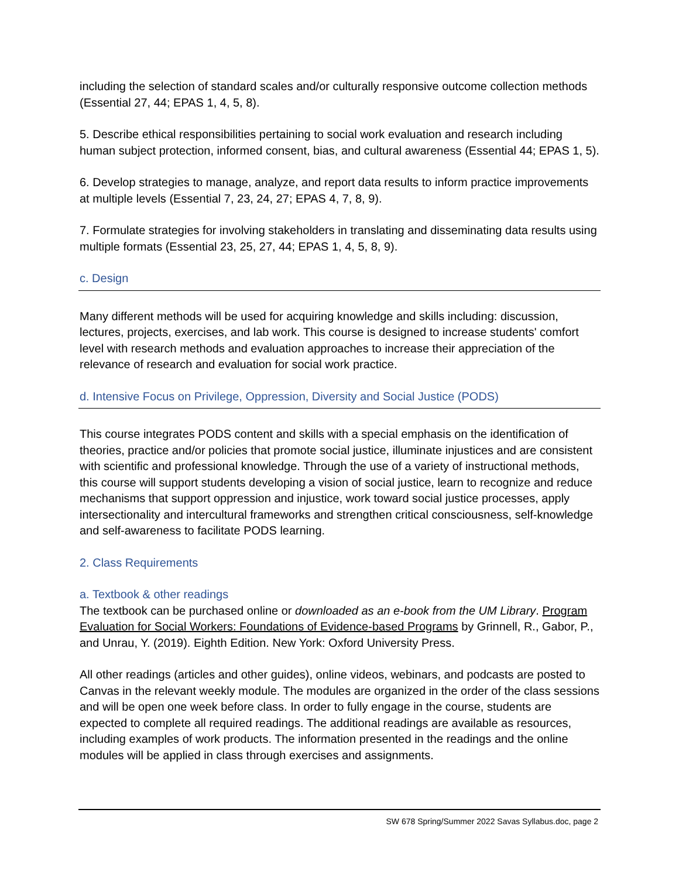including the selection of standard scales and/or culturally responsive outcome collection methods (Essential 27, 44; EPAS 1, 4, 5, 8).
5. Describe ethical responsibilities pertaining to social work evaluation and research including human subject protection, informed consent, bias, and cultural awareness (Essential 44; EPAS 1, 5).
6. Develop strategies to manage, analyze, and report data results to inform practice improvements at multiple levels (Essential 7, 23, 24, 27; EPAS 4, 7, 8, 9).
7. Formulate strategies for involving stakeholders in translating and disseminating data results using multiple formats (Essential 23, 25, 27, 44; EPAS 1, 4, 5, 8, 9).
c. Design
Many different methods will be used for acquiring knowledge and skills including: discussion, lectures, projects, exercises, and lab work. This course is designed to increase students' comfort level with research methods and evaluation approaches to increase their appreciation of the relevance of research and evaluation for social work practice.
d. Intensive Focus on Privilege, Oppression, Diversity and Social Justice (PODS)
This course integrates PODS content and skills with a special emphasis on the identification of theories, practice and/or policies that promote social justice, illuminate injustices and are consistent with scientific and professional knowledge. Through the use of a variety of instructional methods, this course will support students developing a vision of social justice, learn to recognize and reduce mechanisms that support oppression and injustice, work toward social justice processes, apply intersectionality and intercultural frameworks and strengthen critical consciousness, self-knowledge and self-awareness to facilitate PODS learning.
2. Class Requirements
a. Textbook & other readings
The textbook can be purchased online or downloaded as an e-book from the UM Library. Program Evaluation for Social Workers: Foundations of Evidence-based Programs by Grinnell, R., Gabor, P., and Unrau, Y. (2019). Eighth Edition. New York: Oxford University Press.
All other readings (articles and other guides), online videos, webinars, and podcasts are posted to Canvas in the relevant weekly module. The modules are organized in the order of the class sessions and will be open one week before class. In order to fully engage in the course, students are expected to complete all required readings. The additional readings are available as resources, including examples of work products. The information presented in the readings and the online modules will be applied in class through exercises and assignments.
SW 678 Spring/Summer 2022 Savas Syllabus.doc, page 2